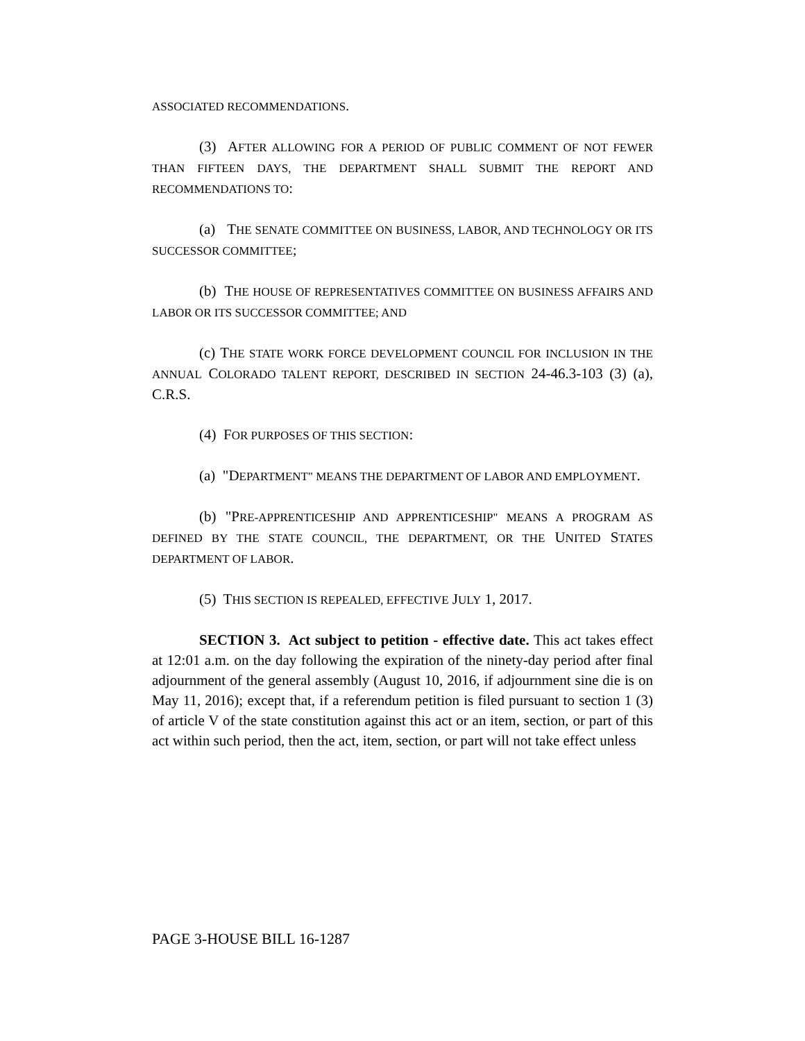ASSOCIATED RECOMMENDATIONS.
(3) AFTER ALLOWING FOR A PERIOD OF PUBLIC COMMENT OF NOT FEWER THAN FIFTEEN DAYS, THE DEPARTMENT SHALL SUBMIT THE REPORT AND RECOMMENDATIONS TO:
(a) THE SENATE COMMITTEE ON BUSINESS, LABOR, AND TECHNOLOGY OR ITS SUCCESSOR COMMITTEE;
(b) THE HOUSE OF REPRESENTATIVES COMMITTEE ON BUSINESS AFFAIRS AND LABOR OR ITS SUCCESSOR COMMITTEE; AND
(c) THE STATE WORK FORCE DEVELOPMENT COUNCIL FOR INCLUSION IN THE ANNUAL COLORADO TALENT REPORT, DESCRIBED IN SECTION 24-46.3-103 (3) (a), C.R.S.
(4) FOR PURPOSES OF THIS SECTION:
(a) "DEPARTMENT" MEANS THE DEPARTMENT OF LABOR AND EMPLOYMENT.
(b) "PRE-APPRENTICESHIP AND APPRENTICESHIP" MEANS A PROGRAM AS DEFINED BY THE STATE COUNCIL, THE DEPARTMENT, OR THE UNITED STATES DEPARTMENT OF LABOR.
(5) THIS SECTION IS REPEALED, EFFECTIVE JULY 1, 2017.
SECTION 3. Act subject to petition - effective date. This act takes effect at 12:01 a.m. on the day following the expiration of the ninety-day period after final adjournment of the general assembly (August 10, 2016, if adjournment sine die is on May 11, 2016); except that, if a referendum petition is filed pursuant to section 1 (3) of article V of the state constitution against this act or an item, section, or part of this act within such period, then the act, item, section, or part will not take effect unless
PAGE 3-HOUSE BILL 16-1287